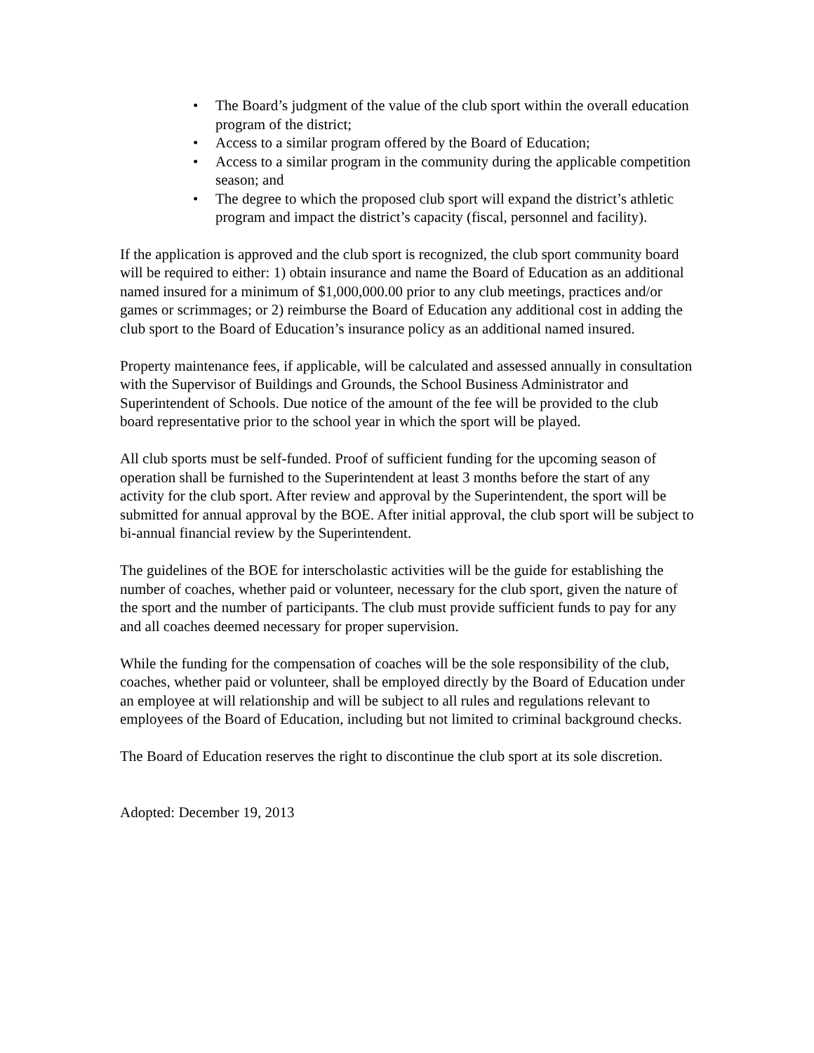• The Board’s judgment of the value of the club sport within the overall education program of the district;
• Access to a similar program offered by the Board of Education;
• Access to a similar program in the community during the applicable competition season; and
• The degree to which the proposed club sport will expand the district’s athletic program and impact the district’s capacity (fiscal, personnel and facility).
If the application is approved and the club sport is recognized, the club sport community board will be required to either: 1) obtain insurance and name the Board of Education as an additional named insured for a minimum of $1,000,000.00 prior to any club meetings, practices and/or games or scrimmages; or 2) reimburse the Board of Education any additional cost in adding the club sport to the Board of Education’s insurance policy as an additional named insured.
Property maintenance fees, if applicable, will be calculated and assessed annually in consultation with the Supervisor of Buildings and Grounds, the School Business Administrator and Superintendent of Schools. Due notice of the amount of the fee will be provided to the club board representative prior to the school year in which the sport will be played.
All club sports must be self-funded. Proof of sufficient funding for the upcoming season of operation shall be furnished to the Superintendent at least 3 months before the start of any activity for the club sport. After review and approval by the Superintendent, the sport will be submitted for annual approval by the BOE. After initial approval, the club sport will be subject to bi-annual financial review by the Superintendent.
The guidelines of the BOE for interscholastic activities will be the guide for establishing the number of coaches, whether paid or volunteer, necessary for the club sport, given the nature of the sport and the number of participants. The club must provide sufficient funds to pay for any and all coaches deemed necessary for proper supervision.
While the funding for the compensation of coaches will be the sole responsibility of the club, coaches, whether paid or volunteer, shall be employed directly by the Board of Education under an employee at will relationship and will be subject to all rules and regulations relevant to employees of the Board of Education, including but not limited to criminal background checks.
The Board of Education reserves the right to discontinue the club sport at its sole discretion.
Adopted: December 19, 2013